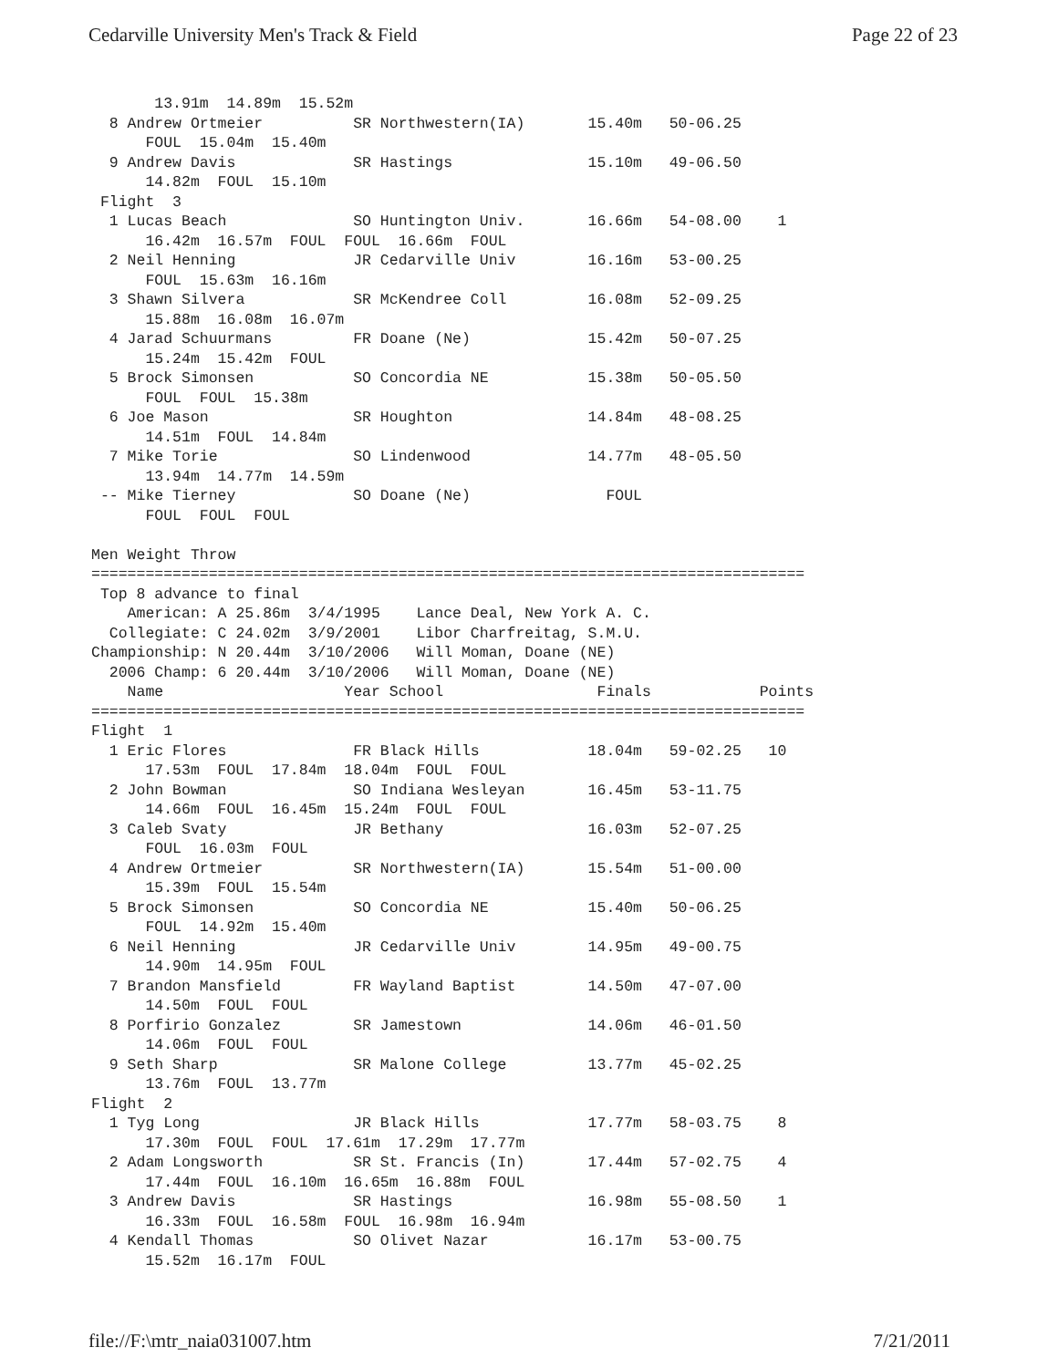Cedarville University Men's Track & Field Page 22 of 23
       13.91m  14.89m  15.52m
  8 Andrew Ortmeier          SR Northwestern(IA)       15.40m   50-06.25
      FOUL  15.04m  15.40m
  9 Andrew Davis             SR Hastings               15.10m   49-06.50
      14.82m  FOUL  15.10m
 Flight  3
  1 Lucas Beach              SO Huntington Univ.       16.66m   54-08.00    1
      16.42m  16.57m  FOUL  FOUL  16.66m  FOUL
  2 Neil Henning             JR Cedarville Univ        16.16m   53-00.25
      FOUL  15.63m  16.16m
  3 Shawn Silvera            SR McKendree Coll         16.08m   52-09.25
      15.88m  16.08m  16.07m
  4 Jarad Schuurmans         FR Doane (Ne)             15.42m   50-07.25
      15.24m  15.42m  FOUL
  5 Brock Simonsen           SO Concordia NE           15.38m   50-05.50
      FOUL  FOUL  15.38m
  6 Joe Mason                SR Houghton               14.84m   48-08.25
      14.51m  FOUL  14.84m
  7 Mike Torie               SO Lindenwood             14.77m   48-05.50
      13.94m  14.77m  14.59m
 -- Mike Tierney             SO Doane (Ne)               FOUL
      FOUL  FOUL  FOUL

Men Weight Throw
===============================================================================
 Top 8 advance to final
    American: A 25.86m  3/4/1995    Lance Deal, New York A. C.
  Collegiate: C 24.02m  3/9/2001    Libor Charfreitag, S.M.U.
Championship: N 20.44m  3/10/2006   Will Moman, Doane (NE)
  2006 Champ: 6 20.44m  3/10/2006   Will Moman, Doane (NE)
    Name                    Year School                 Finals            Points
===============================================================================
Flight  1
  1 Eric Flores              FR Black Hills            18.04m   59-02.25   10
      17.53m  FOUL  17.84m  18.04m  FOUL  FOUL
  2 John Bowman              SO Indiana Wesleyan       16.45m   53-11.75
      14.66m  FOUL  16.45m  15.24m  FOUL  FOUL
  3 Caleb Svaty              JR Bethany                16.03m   52-07.25
      FOUL  16.03m  FOUL
  4 Andrew Ortmeier          SR Northwestern(IA)       15.54m   51-00.00
      15.39m  FOUL  15.54m
  5 Brock Simonsen           SO Concordia NE           15.40m   50-06.25
      FOUL  14.92m  15.40m
  6 Neil Henning             JR Cedarville Univ        14.95m   49-00.75
      14.90m  14.95m  FOUL
  7 Brandon Mansfield        FR Wayland Baptist        14.50m   47-07.00
      14.50m  FOUL  FOUL
  8 Porfirio Gonzalez        SR Jamestown              14.06m   46-01.50
      14.06m  FOUL  FOUL
  9 Seth Sharp               SR Malone College         13.77m   45-02.25
      13.76m  FOUL  13.77m
Flight  2
  1 Tyg Long                 JR Black Hills            17.77m   58-03.75    8
      17.30m  FOUL  FOUL  17.61m  17.29m  17.77m
  2 Adam Longsworth          SR St. Francis (In)       17.44m   57-02.75    4
      17.44m  FOUL  16.10m  16.65m  16.88m  FOUL
  3 Andrew Davis             SR Hastings               16.98m   55-08.50    1
      16.33m  FOUL  16.58m  FOUL  16.98m  16.94m
  4 Kendall Thomas           SO Olivet Nazar           16.17m   53-00.75
      15.52m  16.17m  FOUL
file://F:\mtr_naia031007.htm 7/21/2011